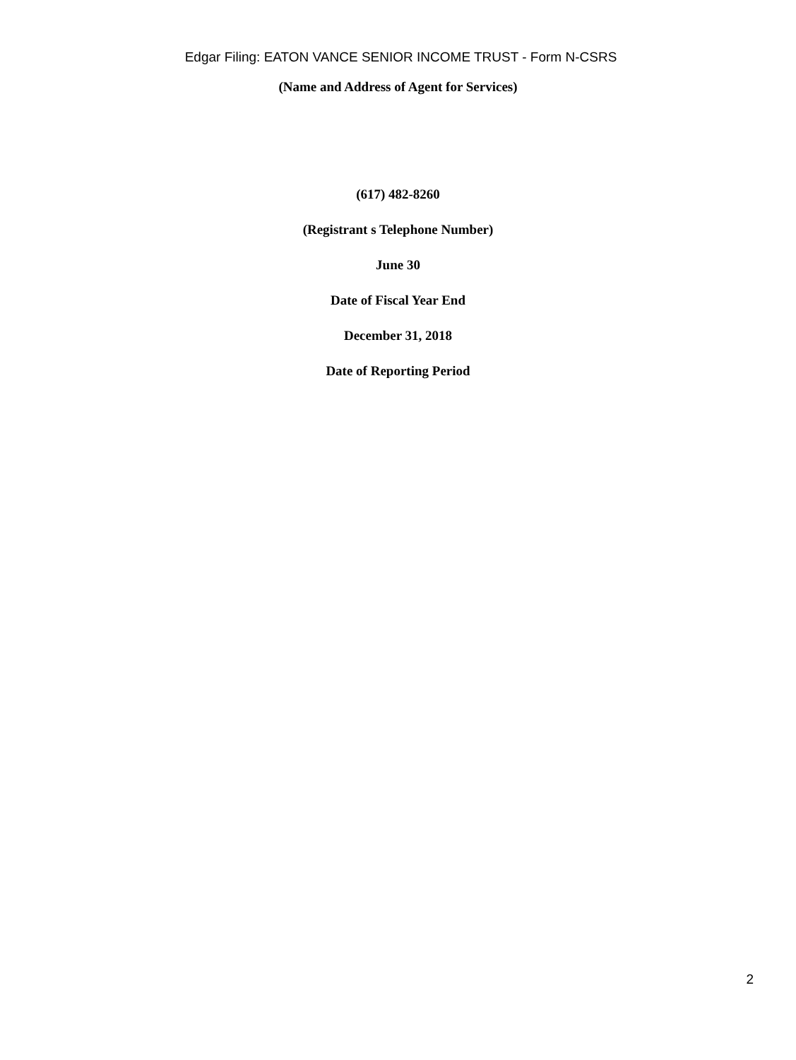Edgar Filing: EATON VANCE SENIOR INCOME TRUST - Form N-CSRS
(Name and Address of Agent for Services)
(617) 482-8260
(Registrant s Telephone Number)
June 30
Date of Fiscal Year End
December 31, 2018
Date of Reporting Period
2